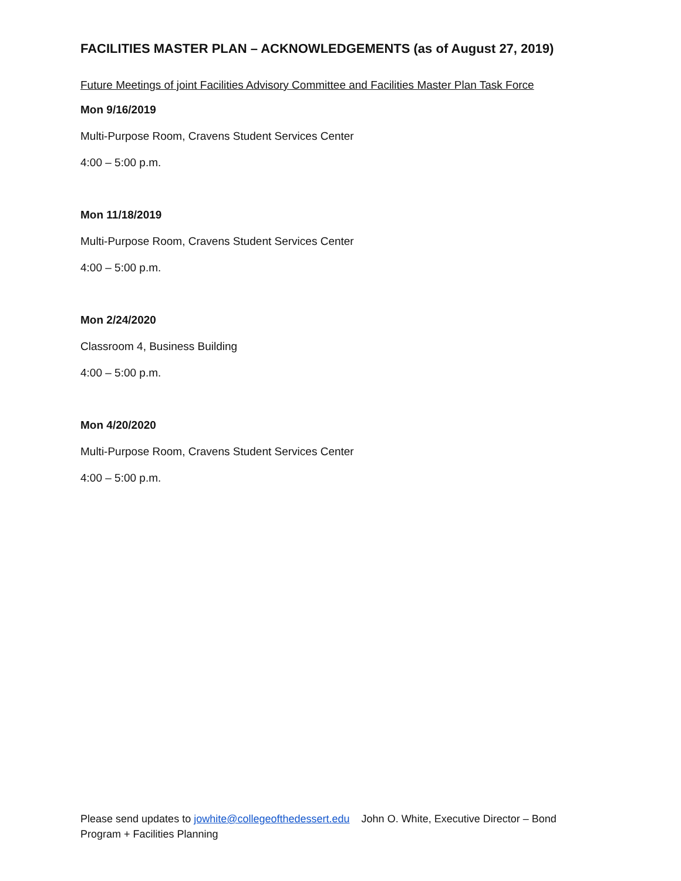FACILITIES MASTER PLAN – ACKNOWLEDGEMENTS (as of August 27, 2019)
Future Meetings of joint Facilities Advisory Committee and Facilities Master Plan Task Force
Mon 9/16/2019
Multi-Purpose Room, Cravens Student Services Center
4:00 – 5:00 p.m.
Mon 11/18/2019
Multi-Purpose Room, Cravens Student Services Center
4:00 – 5:00 p.m.
Mon 2/24/2020
Classroom 4, Business Building
4:00 – 5:00 p.m.
Mon 4/20/2020
Multi-Purpose Room, Cravens Student Services Center
4:00 – 5:00 p.m.
Please send updates to jowhite@collegeofthedessert.edu John O. White, Executive Director – Bond Program + Facilities Planning